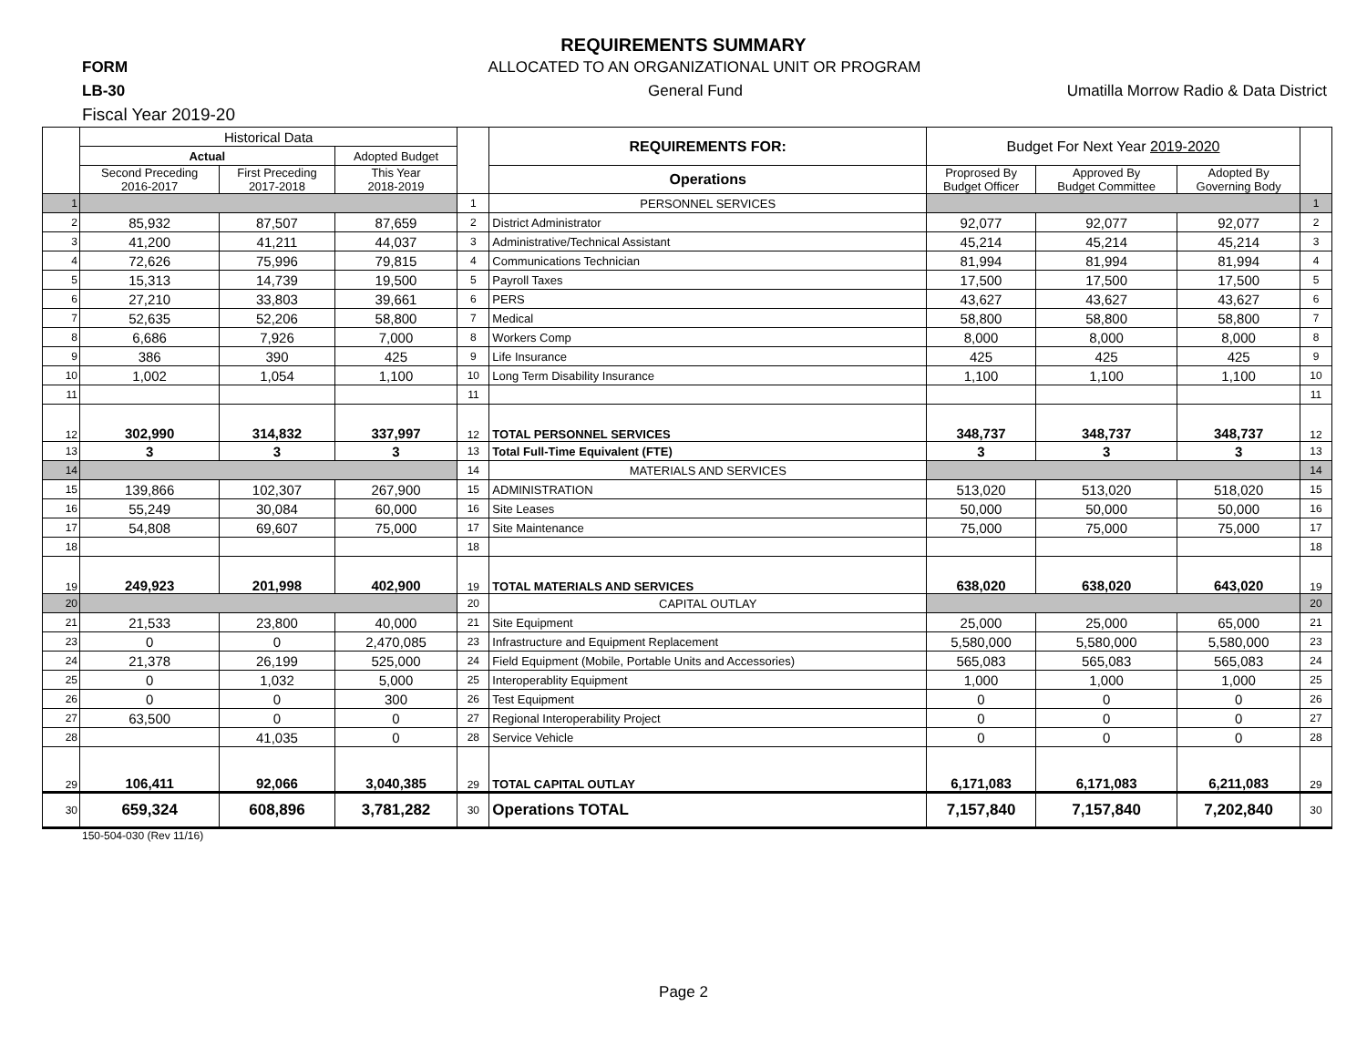REQUIREMENTS SUMMARY
FORM ALLOCATED TO AN ORGANIZATIONAL UNIT OR PROGRAM
LB-30 General Fund Umatilla Morrow Radio & Data District
Fiscal Year 2019-20
| | Historical Data | | | | REQUIREMENTS FOR: | Budget For Next Year 2019-2020 | | | |
| | Actual | | Adopted Budget | | | | | | |
| | Second Preceding 2016-2017 | First Preceding 2017-2018 | This Year 2018-2019 | | Operations | Proprosed By Budget Officer | Approved By Budget Committee | Adopted By Governing Body | |
| 1 | | | | 1 | PERSONNEL SERVICES | | | | 1 |
| 2 | 85,932 | 87,507 | 87,659 | 2 | District Administrator | 92,077 | 92,077 | 92,077 | 2 |
| 3 | 41,200 | 41,211 | 44,037 | 3 | Administrative/Technical Assistant | 45,214 | 45,214 | 45,214 | 3 |
| 4 | 72,626 | 75,996 | 79,815 | 4 | Communications Technician | 81,994 | 81,994 | 81,994 | 4 |
| 5 | 15,313 | 14,739 | 19,500 | 5 | Payroll Taxes | 17,500 | 17,500 | 17,500 | 5 |
| 6 | 27,210 | 33,803 | 39,661 | 6 | PERS | 43,627 | 43,627 | 43,627 | 6 |
| 7 | 52,635 | 52,206 | 58,800 | 7 | Medical | 58,800 | 58,800 | 58,800 | 7 |
| 8 | 6,686 | 7,926 | 7,000 | 8 | Workers Comp | 8,000 | 8,000 | 8,000 | 8 |
| 9 | 386 | 390 | 425 | 9 | Life Insurance | 425 | 425 | 425 | 9 |
| 10 | 1,002 | 1,054 | 1,100 | 10 | Long Term Disability Insurance | 1,100 | 1,100 | 1,100 | 10 |
| 11 | | | | 11 | | | | | 11 |
| 12 | 302,990 | 314,832 | 337,997 | 12 | TOTAL PERSONNEL SERVICES | 348,737 | 348,737 | 348,737 | 12 |
| 13 | 3 | 3 | 3 | 13 | Total Full-Time Equivalent (FTE) | 3 | 3 | 3 | 13 |
| 14 | | | | 14 | MATERIALS AND SERVICES | | | | 14 |
| 15 | 139,866 | 102,307 | 267,900 | 15 | ADMINISTRATION | 513,020 | 513,020 | 518,020 | 15 |
| 16 | 55,249 | 30,084 | 60,000 | 16 | Site Leases | 50,000 | 50,000 | 50,000 | 16 |
| 17 | 54,808 | 69,607 | 75,000 | 17 | Site Maintenance | 75,000 | 75,000 | 75,000 | 17 |
| 18 | | | | 18 | | | | | 18 |
| 19 | 249,923 | 201,998 | 402,900 | 19 | TOTAL MATERIALS AND SERVICES | 638,020 | 638,020 | 643,020 | 19 |
| 20 | | | | 20 | CAPITAL OUTLAY | | | | 20 |
| 21 | 21,533 | 23,800 | 40,000 | 21 | Site Equipment | 25,000 | 25,000 | 65,000 | 21 |
| 23 | 0 | 0 | 2,470,085 | 23 | Infrastructure and Equipment Replacement | 5,580,000 | 5,580,000 | 5,580,000 | 23 |
| 24 | 21,378 | 26,199 | 525,000 | 24 | Field Equipment (Mobile, Portable Units and Accessories) | 565,083 | 565,083 | 565,083 | 24 |
| 25 | 0 | 1,032 | 5,000 | 25 | Interoperablity Equipment | 1,000 | 1,000 | 1,000 | 25 |
| 26 | 0 | 0 | 300 | 26 | Test Equipment | 0 | 0 | 0 | 26 |
| 27 | 63,500 | 0 | 0 | 27 | Regional Interoperability Project | 0 | 0 | 0 | 27 |
| 28 | | 41,035 | 0 | 28 | Service Vehicle | 0 | 0 | 0 | 28 |
| 29 | 106,411 | 92,066 | 3,040,385 | 29 | TOTAL CAPITAL OUTLAY | 6,171,083 | 6,171,083 | 6,211,083 | 29 |
| 30 | 659,324 | 608,896 | 3,781,282 | 30 | Operations TOTAL | 7,157,840 | 7,157,840 | 7,202,840 | 30 |
150-504-030 (Rev 11/16)
Page 2